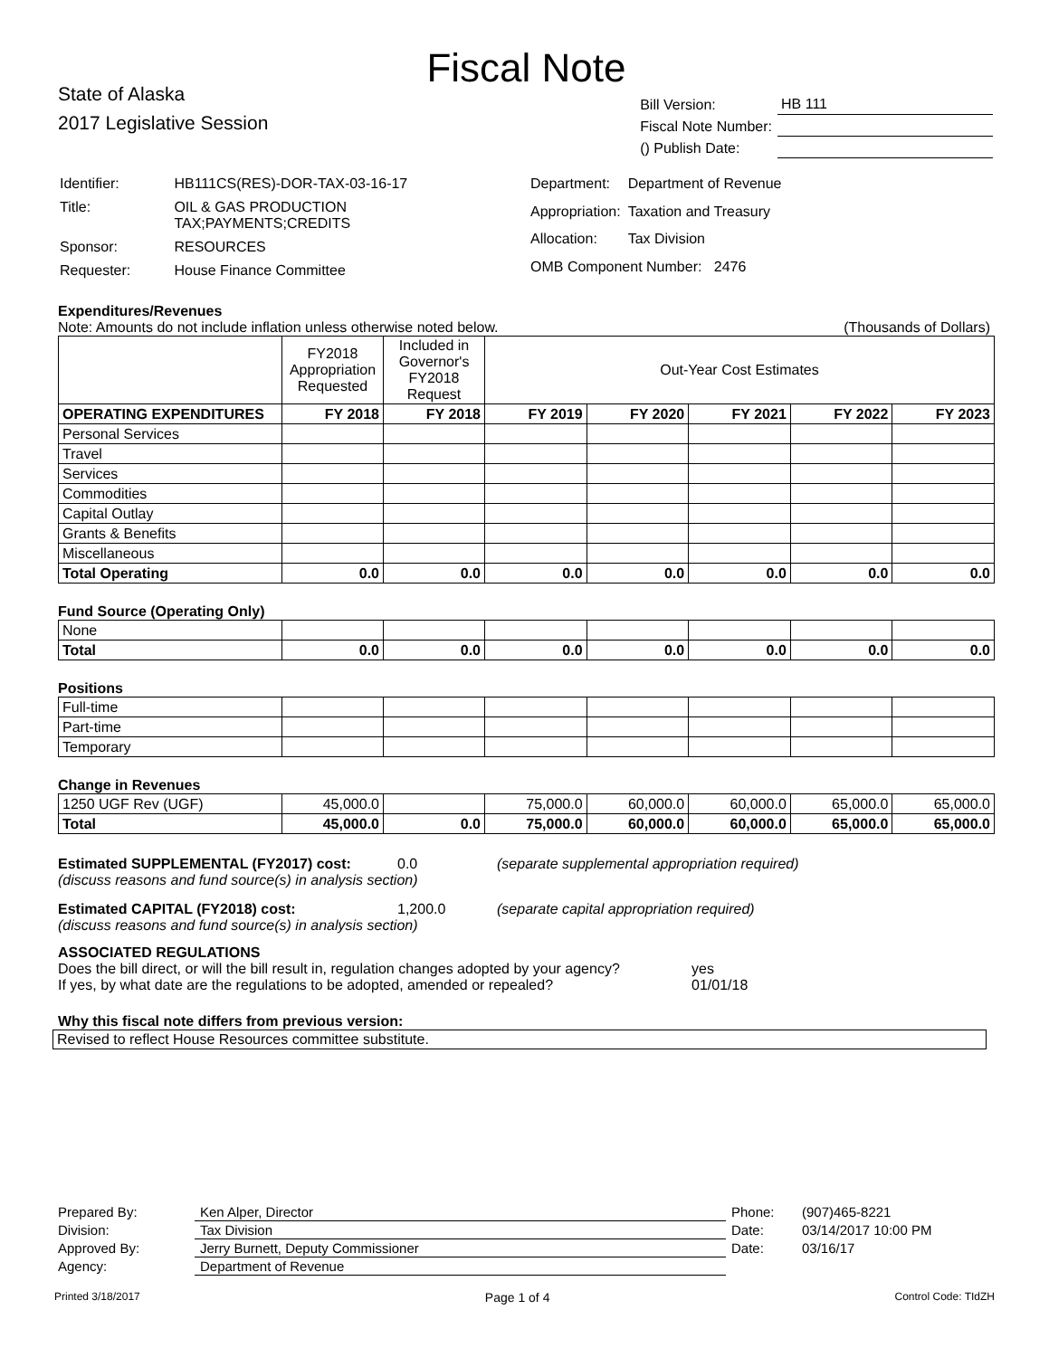Fiscal Note
State of Alaska
2017 Legislative Session
| Bill Version: | HB 111 |
| Fiscal Note Number: | |
| () Publish Date: | |
| Identifier: | HB111CS(RES)-DOR-TAX-03-16-17 |
| Title: | OIL & GAS PRODUCTION TAX;PAYMENTS;CREDITS |
| Sponsor: | RESOURCES |
| Requester: | House Finance Committee |
| Department: | Department of Revenue |
| Appropriation: | Taxation and Treasury |
| Allocation: | Tax Division |
| OMB Component Number: 2476 | |
Expenditures/Revenues
Note: Amounts do not include inflation unless otherwise noted below. (Thousands of Dollars)
| | FY2018 Appropriation Requested | Included in Governor's FY2018 Request | Out-Year Cost Estimates | | | | |
| --- | --- | --- | --- | --- | --- | --- | --- |
| OPERATING EXPENDITURES | FY 2018 | FY 2018 | FY 2019 | FY 2020 | FY 2021 | FY 2022 | FY 2023 |
| Personal Services | | | | | | | |
| Travel | | | | | | | |
| Services | | | | | | | |
| Commodities | | | | | | | |
| Capital Outlay | | | | | | | |
| Grants & Benefits | | | | | | | |
| Miscellaneous | | | | | | | |
| Total Operating | 0.0 | 0.0 | 0.0 | 0.0 | 0.0 | 0.0 | 0.0 |
Fund Source (Operating Only)
| None | | | | | | | |
| Total | 0.0 | 0.0 | 0.0 | 0.0 | 0.0 | 0.0 | 0.0 |
Positions
| Full-time | | | | | | | |
| Part-time | | | | | | | |
| Temporary | | | | | | | |
Change in Revenues
| 1250 UGF Rev (UGF) | 45,000.0 | | 75,000.0 | 60,000.0 | 60,000.0 | 65,000.0 | 65,000.0 |
| Total | 45,000.0 | 0.0 | 75,000.0 | 60,000.0 | 60,000.0 | 65,000.0 | 65,000.0 |
Estimated SUPPLEMENTAL (FY2017) cost: 0.0 (separate supplemental appropriation required)
(discuss reasons and fund source(s) in analysis section)
Estimated CAPITAL (FY2018) cost: 1,200.0 (separate capital appropriation required)
(discuss reasons and fund source(s) in analysis section)
ASSOCIATED REGULATIONS
Does the bill direct, or will the bill result in, regulation changes adopted by your agency? yes
If yes, by what date are the regulations to be adopted, amended or repealed? 01/01/18
Why this fiscal note differs from previous version:
Revised to reflect House Resources committee substitute.
| Prepared By: | Ken Alper, Director | Phone: | (907)465-8221 |
| Division: | Tax Division | Date: | 03/14/2017 10:00 PM |
| Approved By: | Jerry Burnett, Deputy Commissioner | Date: | 03/16/17 |
| Agency: | Department of Revenue | | |
Printed 3/18/2017 Page 1 of 4 Control Code: TIdZH